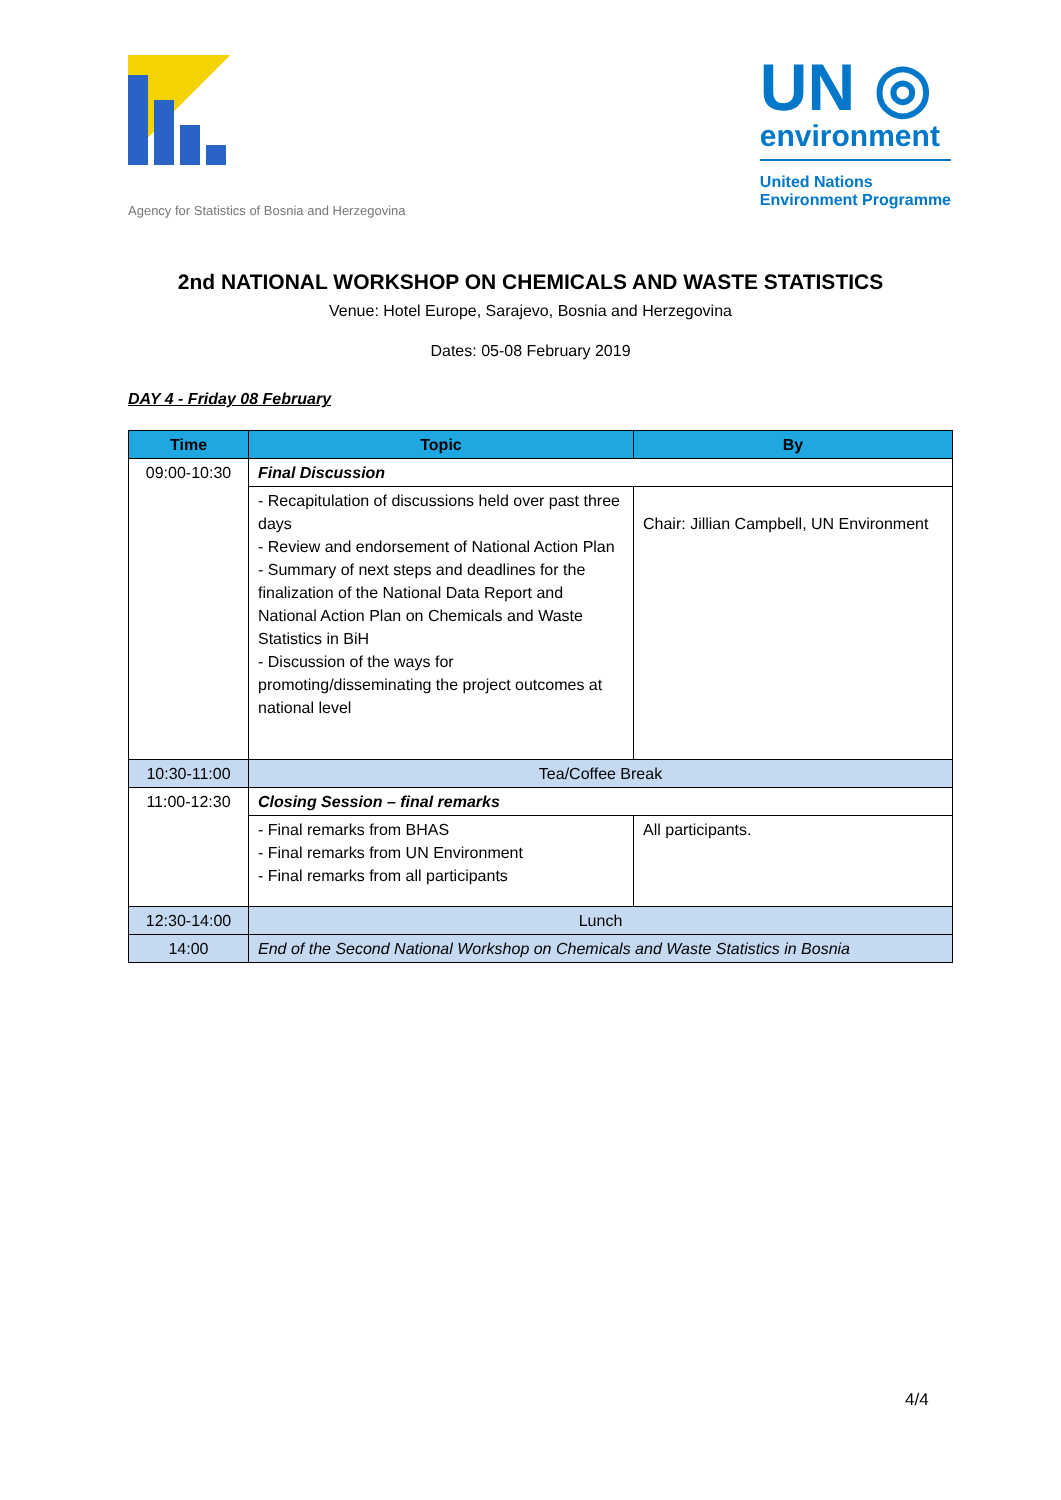Agency for Statistics of Bosnia and Herzegovina
UN ◎
environment
United Nations
Environment Programme
2nd NATIONAL WORKSHOP ON CHEMICALS AND WASTE STATISTICS
Venue: Hotel Europe, Sarajevo, Bosnia and Herzegovina
Dates: 05-08 February 2019
DAY 4 - Friday 08 February
| Time | Topic | By |
| --- | --- | --- |
| 09:00-10:30 | Final Discussion | |
| | - Recapitulation of discussions held over past three days - Review and endorsement of National Action Plan - Summary of next steps and deadlines for the finalization of the National Data Report and National Action Plan on Chemicals and Waste Statistics in BiH - Discussion of the ways for promoting/disseminating the project outcomes at national level | Chair: Jillian Campbell, UN Environment |
| 10:30-11:00 | Tea/Coffee Break | |
| 11:00-12:30 | Closing Session – final remarks | |
| | - Final remarks from BHAS - Final remarks from UN Environment - Final remarks from all participants | All participants. |
| 12:30-14:00 | Lunch | |
| 14:00 | End of the Second National Workshop on Chemicals and Waste Statistics in Bosnia | |
4/4